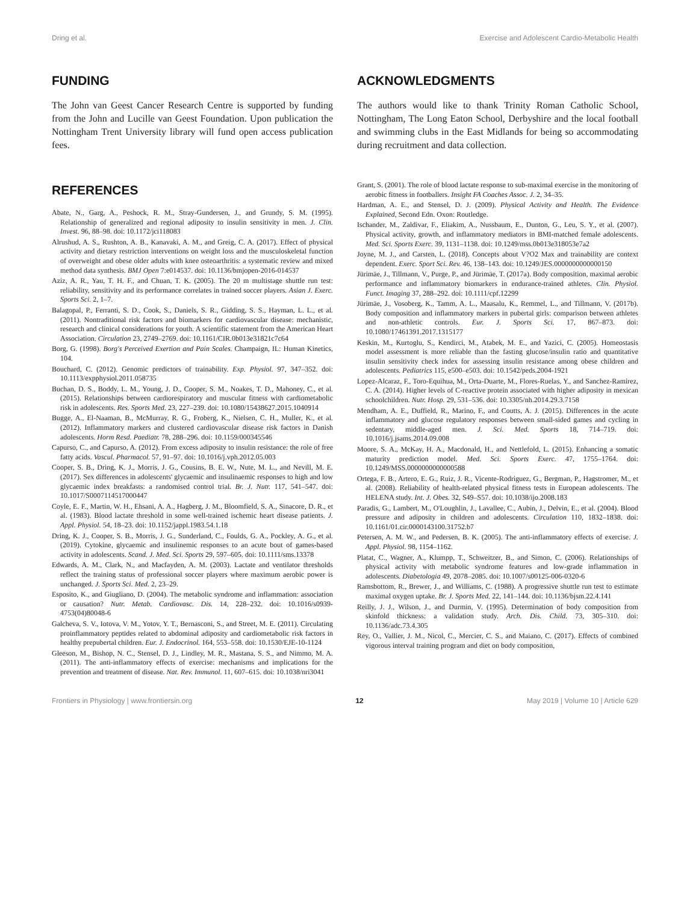Dring et al. Exercise and Adolescent Cardio-Metabolic Health
FUNDING
The John van Geest Cancer Research Centre is supported by funding from the John and Lucille van Geest Foundation. Upon publication the Nottingham Trent University library will fund open access publication fees.
REFERENCES
Abate, N., Garg, A., Peshock, R. M., Stray-Gundersen, J., and Grundy, S. M. (1995). Relationship of generalized and regional adiposity to insulin sensitivity in men. J. Clin. Invest. 96, 88–98. doi: 10.1172/jci118083
Alrushud, A. S., Rushton, A. B., Kanavaki, A. M., and Greig, C. A. (2017). Effect of physical activity and dietary restriction interventions on weight loss and the musculoskeletal function of overweight and obese older adults with knee osteoarthritis: a systematic review and mixed method data synthesis. BMJ Open 7:e014537. doi: 10.1136/bmjopen-2016-014537
Aziz, A. R., Yau, T. H. F., and Chuan, T. K. (2005). The 20 m multistage shuttle run test: reliability, sensitivity and its performance correlates in trained soccer players. Asian J. Exerc. Sports Sci. 2, 1–7.
Balagopal, P., Ferranti, S. D., Cook, S., Daniels, S. R., Gidding, S. S., Hayman, L. L., et al. (2011). Nontraditional risk factors and biomarkers for cardiovascular disease: mechanistic, research and clinical considerations for youth. A scientific statement from the American Heart Association. Circulation 23, 2749–2769. doi: 10.1161/CIR.0b013e31821c7c64
Borg, G. (1998). Borg's Perceived Exertion and Pain Scales. Champaign, IL: Human Kinetics, 104.
Bouchard, C. (2012). Genomic predictors of trainability. Exp. Physiol. 97, 347–352. doi: 10.1113/expphysiol.2011.058735
Buchan, D. S., Boddy, L. M., Young, J. D., Cooper, S. M., Noakes, T. D., Mahoney, C., et al. (2015). Relationships between cardiorespiratory and muscular fitness with cardiometabolic risk in adolescents. Res. Sports Med. 23, 227–239. doi: 10.1080/15438627.2015.1040914
Bugge, A., El-Naaman, B., McMurray, R. G., Froberg, K., Nielsen, C. H., Muller, K., et al. (2012). Inflammatory markers and clustered cardiovascular disease risk factors in Danish adolescents. Horm Resd. Paediatr. 78, 288–296. doi: 10.1159/000345546
Capurso, C., and Capurso, A. (2012). From excess adiposity to insulin resistance: the role of free fatty acids. Vascul. Pharmacol. 57, 91–97. doi: 10.1016/j.vph.2012.05.003
Cooper, S. B., Dring, K. J., Morris, J. G., Cousins, B. E. W., Nute, M. L., and Nevill, M. E. (2017). Sex differences in adolescents' glycaemic and insulinaemic responses to high and low glycaemic index breakfasts: a randomised control trial. Br. J. Nutr. 117, 541–547. doi: 10.1017/S0007114517000447
Coyle, E. F., Martin, W. H., Ehsani, A. A., Hagberg, J. M., Bloomfield, S. A., Sinacore, D. R., et al. (1983). Blood lactate threshold in some well-trained ischemic heart disease patients. J. Appl. Physiol. 54, 18–23. doi: 10.1152/jappl.1983.54.1.18
Dring, K. J., Cooper, S. B., Morris, J. G., Sunderland, C., Foulds, G. A., Pockley, A. G., et al. (2019). Cytokine, glycaemic and insulinemic responses to an acute bout of games-based activity in adolescents. Scand. J. Med. Sci. Sports 29, 597–605. doi: 10.1111/sms.13378
Edwards, A. M., Clark, N., and Macfayden, A. M. (2003). Lactate and ventilator thresholds reflect the training status of professional soccer players where maximum aerobic power is unchanged. J. Sports Sci. Med. 2, 23–29.
Esposito, K., and Giugliano, D. (2004). The metabolic syndrome and inflammation: association or causation? Nutr. Metab. Cardiovasc. Dis. 14, 228–232. doi: 10.1016/s0939-4753(04)80048-6
Galcheva, S. V., Iotova, V. M., Yotov, Y. T., Bernasconi, S., and Street, M. E. (2011). Circulating proinflammatory peptides related to abdominal adiposity and cardiometabolic risk factors in healthy prepubertal children. Eur. J. Endocrinol. 164, 553–558. doi: 10.1530/EJE-10-1124
Gleeson, M., Bishop, N. C., Stensel, D. J., Lindley, M. R., Mastana, S. S., and Nimmo, M. A. (2011). The anti-inflammatory effects of exercise: mechanisms and implications for the prevention and treatment of disease. Nat. Rev. Immunol. 11, 607–615. doi: 10.1038/nri3041
ACKNOWLEDGMENTS
The authors would like to thank Trinity Roman Catholic School, Nottingham, The Long Eaton School, Derbyshire and the local football and swimming clubs in the East Midlands for being so accommodating during recruitment and data collection.
Grant, S. (2001). The role of blood lactate response to sub-maximal exercise in the monitoring of aerobic fitness in footballers. Insight FA Coaches Assoc. J. 2, 34–35.
Hardman, A. E., and Stensel, D. J. (2009). Physical Activity and Health. The Evidence Explained, Second Edn. Oxon: Routledge.
Ischander, M., Zaldivar, F., Eliakim, A., Nussbaum, E., Dunton, G., Leu, S. Y., et al. (2007). Physical activity, growth, and inflammatory mediators in BMI-matched female adolescents. Med. Sci. Sports Exerc. 39, 1131–1138. doi: 10.1249/mss.0b013e318053e7a2
Joyne, M. J., and Carsten, L. (2018). Concepts about V?O2 Max and trainability are context dependent. Exerc. Sport Sci. Rev. 46, 138–143. doi: 10.1249/JES.0000000000000150
Jürimäe, J., Tillmann, V., Purge, P., and Jürimäe, T. (2017a). Body composition, maximal aerobic performance and inflammatory biomarkers in endurance-trained athletes. Clin. Physiol. Funct. Imaging 37, 288–292. doi: 10.1111/cpf.12299
Jürimäe, J., Vosoberg, K., Tamm, A. L., Maasalu, K., Remmel, L., and Tillmann, V. (2017b). Body composition and inflammatory markers in pubertal girls: comparison between athletes and non-athletic controls. Eur. J. Sports Sci. 17, 867–873. doi: 10.1080/17461391.2017.1315177
Keskin, M., Kurtoglu, S., Kendirci, M., Atabek, M. E., and Yazici, C. (2005). Homeostasis model assessment is more reliable than the fasting glucose/insulin ratio and quantitative insulin sensitivity check index for assessing insulin resistance among obese children and adolescents. Pediatrics 115, e500–e503. doi: 10.1542/peds.2004-1921
Lopez-Alcaraz, F., Toro-Equihua, M., Orta-Duarte, M., Flores-Ruelas, Y., and Sanchez-Ramirez, C. A. (2014). Higher levels of C-reactive protein associated with higher adiposity in mexican schoolchildren. Nutr. Hosp. 29, 531–536. doi: 10.3305/nh.2014.29.3.7158
Mendham, A. E., Duffield, R., Marino, F., and Coutts, A. J. (2015). Differences in the acute inflammatory and glucose regulatory responses between small-sided games and cycling in sedentary, middle-aged men. J. Sci. Med. Sports 18, 714–719. doi: 10.1016/j.jsams.2014.09.008
Moore, S. A., McKay, H. A., Macdonald, H., and Nettlefold, L. (2015). Enhancing a somatic maturity prediction model. Med. Sci. Sports Exerc. 47, 1755–1764. doi: 10.1249/MSS.0000000000000588
Ortega, F. B., Artero, E. G., Ruiz, J. R., Vicente-Rodriguez, G., Bergman, P., Hagstromer, M., et al. (2008). Reliability of health-related physical fitness tests in European adolescents. The HELENA study. Int. J. Obes. 32, S49–S57. doi: 10.1038/ijo.2008.183
Paradis, G., Lambert, M., O'Loughlin, J., Lavallee, C., Aubin, J., Delvin, E., et al. (2004). Blood pressure and adiposity in children and adolescents. Circulation 110, 1832–1838. doi: 10.1161/01.cir.0000143100.31752.b7
Petersen, A. M. W., and Pedersen, B. K. (2005). The anti-inflammatory effects of exercise. J. Appl. Physiol. 98, 1154–1162.
Platat, C., Wagner, A., Klumpp, T., Schweitzer, B., and Simon, C. (2006). Relationships of physical activity with metabolic syndrome features and low-grade inflammation in adolescents. Diabetologia 49, 2078–2085. doi: 10.1007/s00125-006-0320-6
Ramsbottom, R., Brewer, J., and Williams, C. (1988). A progressive shuttle run test to estimate maximal oxygen uptake. Br. J. Sports Med. 22, 141–144. doi: 10.1136/bjsm.22.4.141
Reilly, J. J., Wilson, J., and Durmin, V. (1995). Determination of body composition from skinfold thickness: a validation study. Arch. Dis. Child. 73, 305–310. doi: 10.1136/adc.73.4.305
Rey, O., Vallier, J. M., Nicol, C., Mercier, C. S., and Maiano, C. (2017). Effects of combined vigorous interval training program and diet on body composition,
Frontiers in Physiology | www.frontiersin.org 12 May 2019 | Volume 10 | Article 629